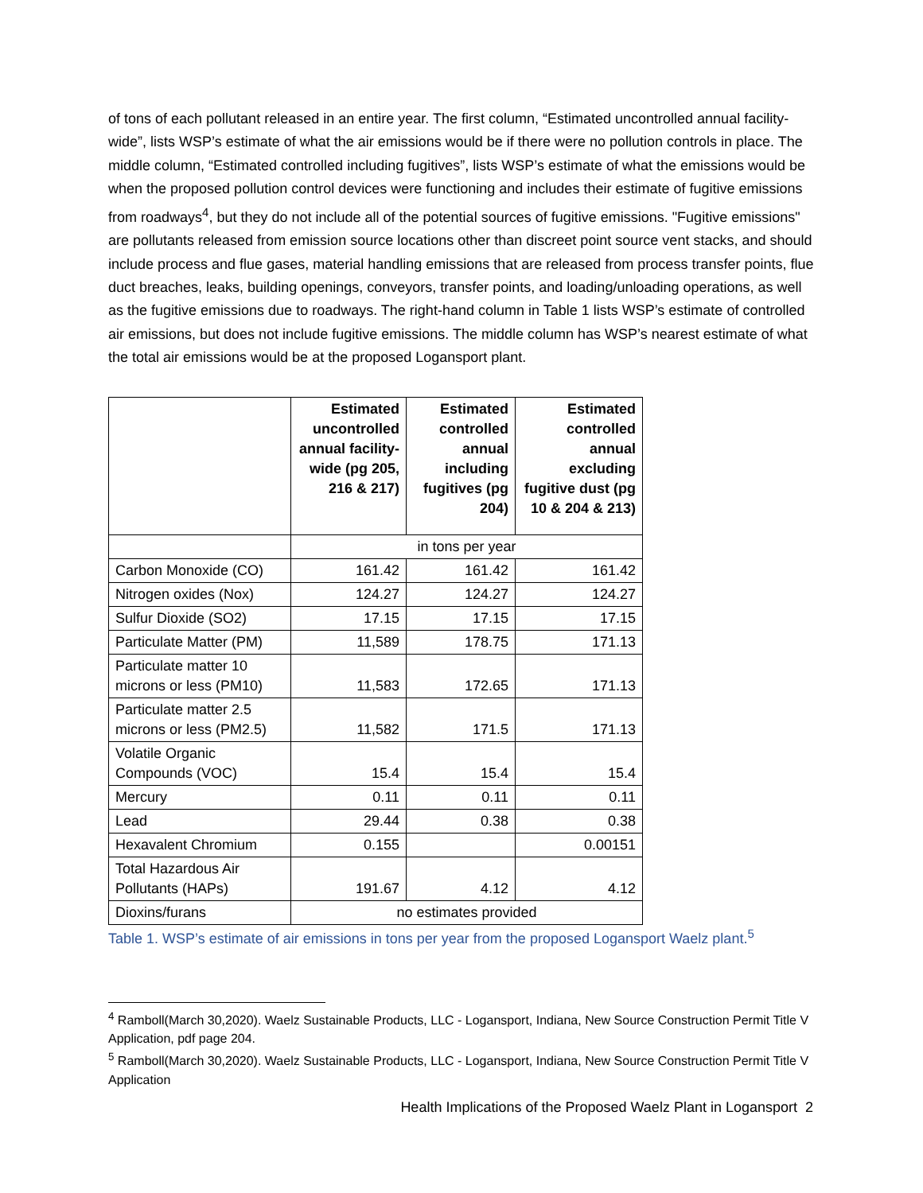of tons of each pollutant released in an entire year. The first column, “Estimated uncontrolled annual facility-wide”, lists WSP’s estimate of what the air emissions would be if there were no pollution controls in place. The middle column, “Estimated controlled including fugitives”, lists WSP’s estimate of what the emissions would be when the proposed pollution control devices were functioning and includes their estimate of fugitive emissions from roadways<sup>4</sup>, but they do not include all of the potential sources of fugitive emissions. "Fugitive emissions" are pollutants released from emission source locations other than discreet point source vent stacks, and should include process and flue gases, material handling emissions that are released from process transfer points, flue duct breaches, leaks, building openings, conveyors, transfer points, and loading/unloading operations, as well as the fugitive emissions due to roadways. The right-hand column in Table 1 lists WSP’s estimate of controlled air emissions, but does not include fugitive emissions. The middle column has WSP’s nearest estimate of what the total air emissions would be at the proposed Logansport plant.
| | Estimated uncontrolled annual facility-wide (pg 205, 216 & 217) | Estimated controlled annual including fugitives (pg 204) | Estimated controlled annual excluding fugitive dust (pg 10 & 204 & 213) |
| --- | --- | --- | --- |
| | in tons per year | | |
| Carbon Monoxide (CO) | 161.42 | 161.42 | 161.42 |
| Nitrogen oxides (Nox) | 124.27 | 124.27 | 124.27 |
| Sulfur Dioxide (SO2) | 17.15 | 17.15 | 17.15 |
| Particulate Matter (PM) | 11,589 | 178.75 | 171.13 |
| Particulate matter 10 microns or less (PM10) | 11,583 | 172.65 | 171.13 |
| Particulate matter 2.5 microns or less (PM2.5) | 11,582 | 171.5 | 171.13 |
| Volatile Organic Compounds (VOC) | 15.4 | 15.4 | 15.4 |
| Mercury | 0.11 | 0.11 | 0.11 |
| Lead | 29.44 | 0.38 | 0.38 |
| Hexavalent Chromium | 0.155 | | 0.00151 |
| Total Hazardous Air Pollutants (HAPs) | 191.67 | 4.12 | 4.12 |
| Dioxins/furans | no estimates provided | | |
Table 1. WSP’s estimate of air emissions in tons per year from the proposed Logansport Waelz plant.<sup>5</sup>
<sup>4</sup> Ramboll(March 30,2020). Waelz Sustainable Products, LLC - Logansport, Indiana, New Source Construction Permit Title V Application, pdf page 204.
<sup>5</sup> Ramboll(March 30,2020). Waelz Sustainable Products, LLC - Logansport, Indiana, New Source Construction Permit Title V Application
Health Implications of the Proposed Waelz Plant in Logansport 2